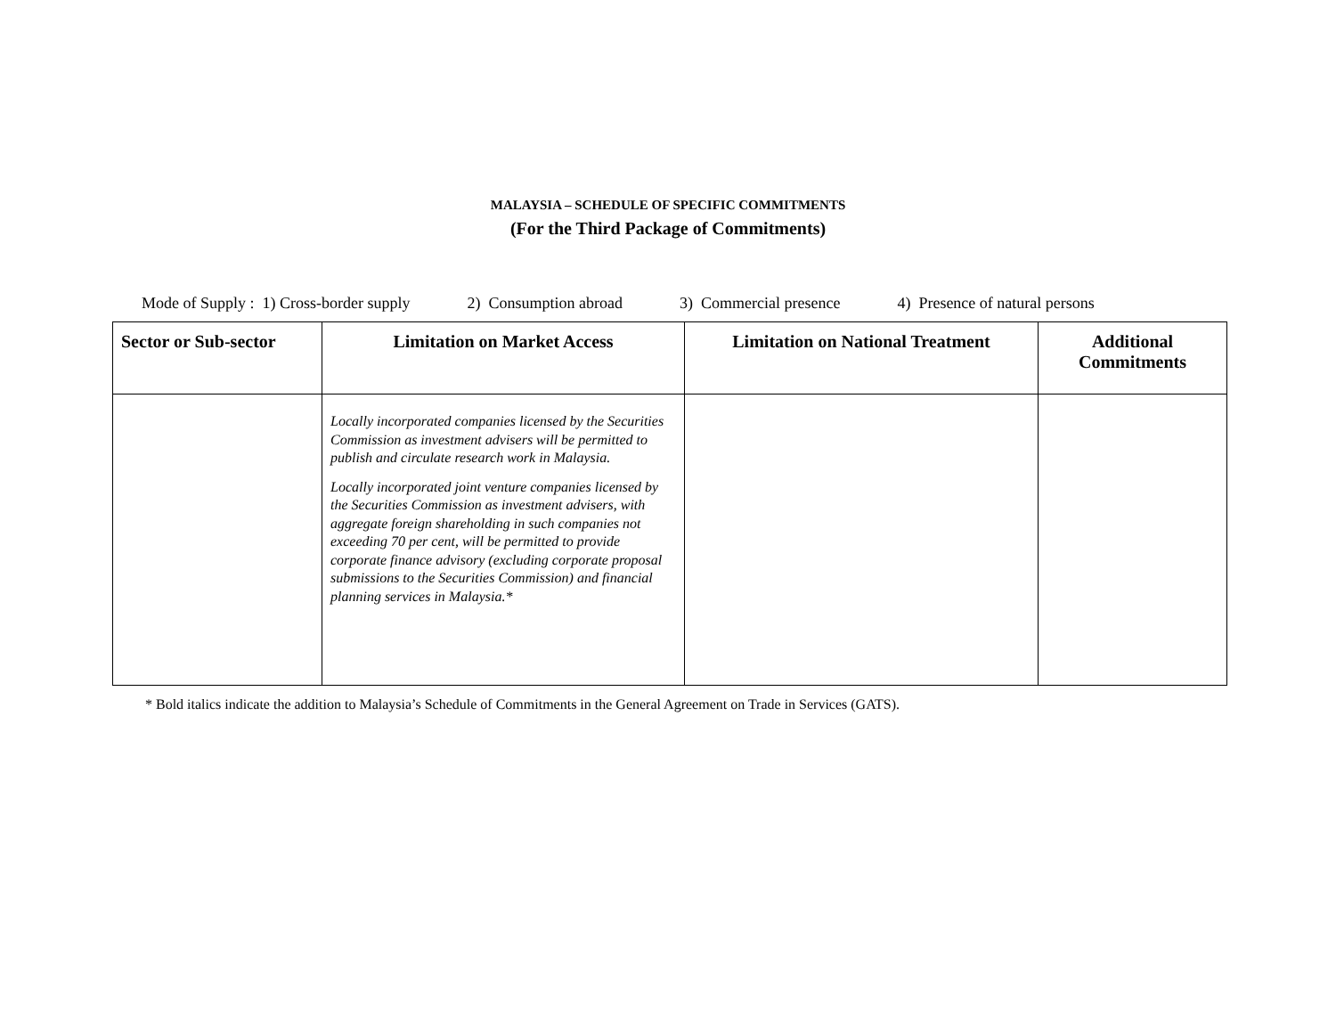MALAYSIA – SCHEDULE OF SPECIFIC COMMITMENTS
(For the Third Package of Commitments)
Mode of Supply : 1) Cross-border supply 2) Consumption abroad 3) Commercial presence 4) Presence of natural persons
| Sector or Sub-sector | Limitation on Market Access | Limitation on National Treatment | Additional Commitments |
| --- | --- | --- | --- |
| | Locally incorporated companies licensed by the Securities Commission as investment advisers will be permitted to publish and circulate research work in Malaysia. Locally incorporated joint venture companies licensed by the Securities Commission as investment advisers, with aggregate foreign shareholding in such companies not exceeding 70 per cent, will be permitted to provide corporate finance advisory (excluding corporate proposal submissions to the Securities Commission) and financial planning services in Malaysia.* | | |
* Bold italics indicate the addition to Malaysia’s Schedule of Commitments in the General Agreement on Trade in Services (GATS).